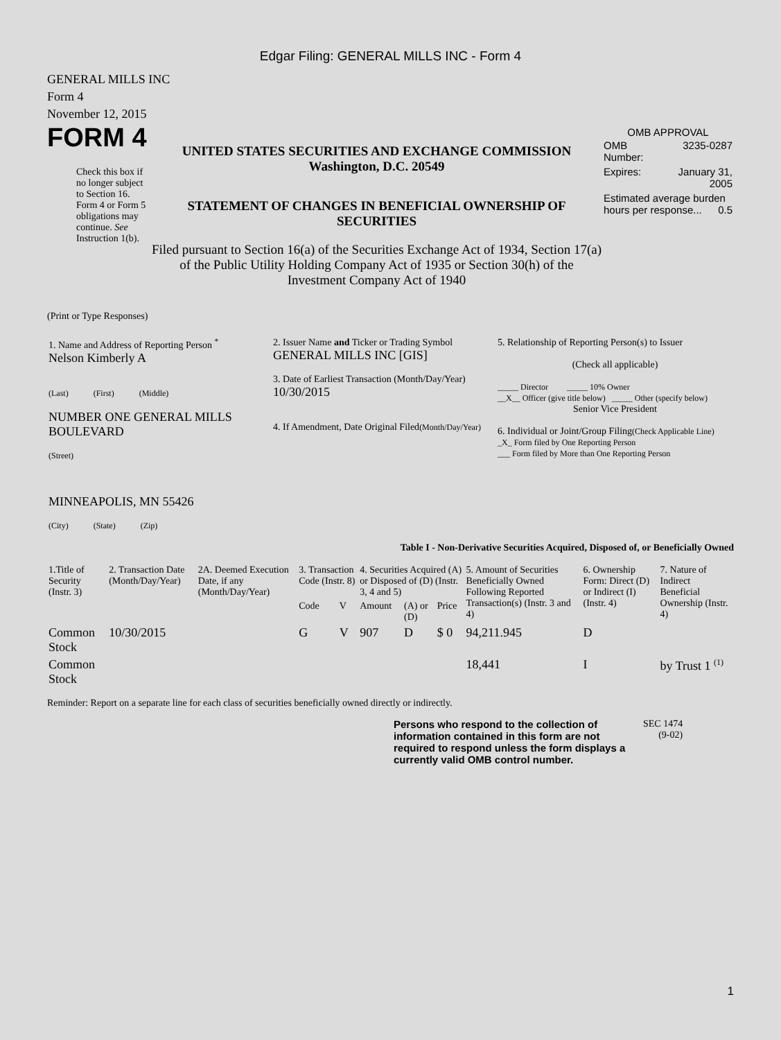Edgar Filing: GENERAL MILLS INC - Form 4
GENERAL MILLS INC
Form 4
November 12, 2015
FORM 4
Check this box if no longer subject to Section 16. Form 4 or Form 5 obligations may continue. See Instruction 1(b).
UNITED STATES SECURITIES AND EXCHANGE COMMISSION
Washington, D.C. 20549
STATEMENT OF CHANGES IN BENEFICIAL OWNERSHIP OF SECURITIES
Filed pursuant to Section 16(a) of the Securities Exchange Act of 1934, Section 17(a) of the Public Utility Holding Company Act of 1935 or Section 30(h) of the Investment Company Act of 1940
OMB APPROVAL
| OMB Number: | 3235-0287 |
| Expires: | January 31, 2005 |
| Estimated average burden hours per response... 0.5 | |
(Print or Type Responses)
| 1. Name and Address of Reporting Person <sup>*</sup> Nelson Kimberly A (Last) (First) (Middle) NUMBER ONE GENERAL MILLS BOULEVARD (Street) MINNEAPOLIS, MN 55426 (City) (State) (Zip) | 2. Issuer Name and Ticker or Trading Symbol GENERAL MILLS INC [GIS] 3. Date of Earliest Transaction (Month/Day/Year) 10/30/2015 4. If Amendment, Date Original Filed (Month/Day/Year) | 5. Relationship of Reporting Person(s) to Issuer (Check all applicable) _____ Director _____ 10% Owner __X__ Officer (give title below) _____ Other (specify below) Senior Vice President 6. Individual or Joint/Group Filing (Check Applicable Line) _X_ Form filed by One Reporting Person ___ Form filed by More than One Reporting Person |
Table I - Non-Derivative Securities Acquired, Disposed of, or Beneficially Owned
| 1.Title of Security (Instr. 3) | 2. Transaction Date (Month/Day/Year) | 2A. Deemed Execution Date, if any (Month/Day/Year) | 3. Transaction Code (Instr. 8) | | 4. Securities Acquired (A) or Disposed of (D) (Instr. 3, 4 and 5) | | | 5. Amount of Securities Beneficially Owned Following Reported Transaction(s) (Instr. 3 and 4) | 6. Ownership Form: Direct (D) or Indirect (I) (Instr. 4) | 7. Nature of Indirect Beneficial Ownership (Instr. 4) |
| --- | --- | --- | --- | --- | --- | --- | --- | --- | --- | --- |
| | | | Code | V | Amount | (A) or (D) | Price | | | |
| Common Stock | 10/30/2015 | | G | V | 907 | D | $ 0 | 94,211.945 | D | |
| Common Stock | | | | | | | | 18,441 | I | by Trust 1 <sup>(1)</sup> |
Reminder: Report on a separate line for each class of securities beneficially owned directly or indirectly.
Persons who respond to the collection of information contained in this form are not required to respond unless the form displays a currently valid OMB control number.
SEC 1474
(9-02)
1